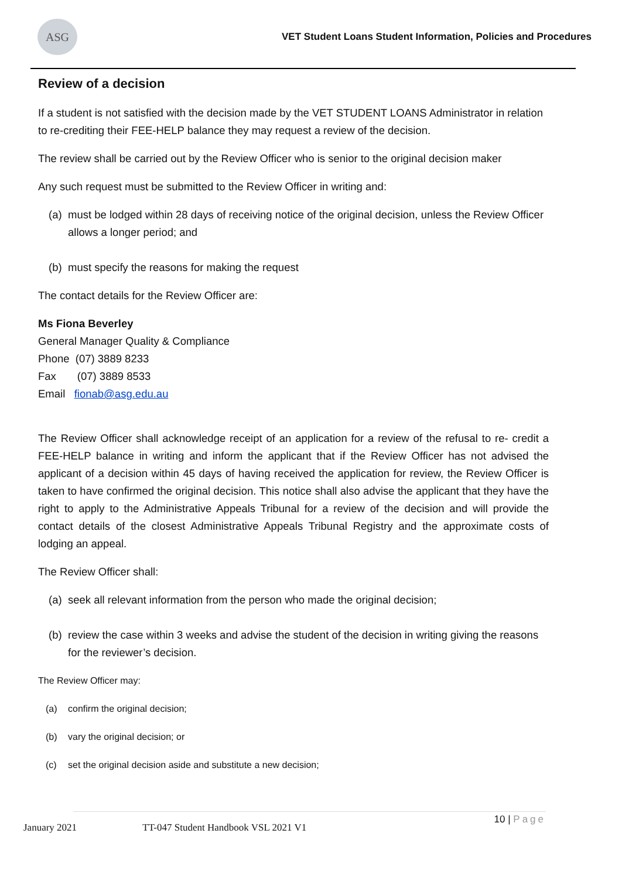ASG
VET Student Loans Student Information, Policies and Procedures
Review of a decision
If a student is not satisfied with the decision made by the VET STUDENT LOANS Administrator in relation to re-crediting their FEE-HELP balance they may request a review of the decision.
The review shall be carried out by the Review Officer who is senior to the original decision maker
Any such request must be submitted to the Review Officer in writing and:
(a)
must be lodged within 28 days of receiving notice of the original decision, unless the Review Officer allows a longer period; and
(b)
must specify the reasons for making the request
The contact details for the Review Officer are:
Ms Fiona Beverley
General Manager Quality & Compliance
Phone (07) 3889 8233
Fax (07) 3889 8533
Email fionab@asg.edu.au
The Review Officer shall acknowledge receipt of an application for a review of the refusal to re- credit a FEE-HELP balance in writing and inform the applicant that if the Review Officer has not advised the applicant of a decision within 45 days of having received the application for review, the Review Officer is taken to have confirmed the original decision. This notice shall also advise the applicant that they have the right to apply to the Administrative Appeals Tribunal for a review of the decision and will provide the contact details of the closest Administrative Appeals Tribunal Registry and the approximate costs of lodging an appeal.
The Review Officer shall:
(a)
seek all relevant information from the person who made the original decision;
(b)
review the case within 3 weeks and advise the student of the decision in writing giving the reasons for the reviewer’s decision.
The Review Officer may:
(a) confirm the original decision;
(b) vary the original decision; or
(c) set the original decision aside and substitute a new decision;
January 2021 TT-047 Student Handbook VSL 2021 V1 10 | Page